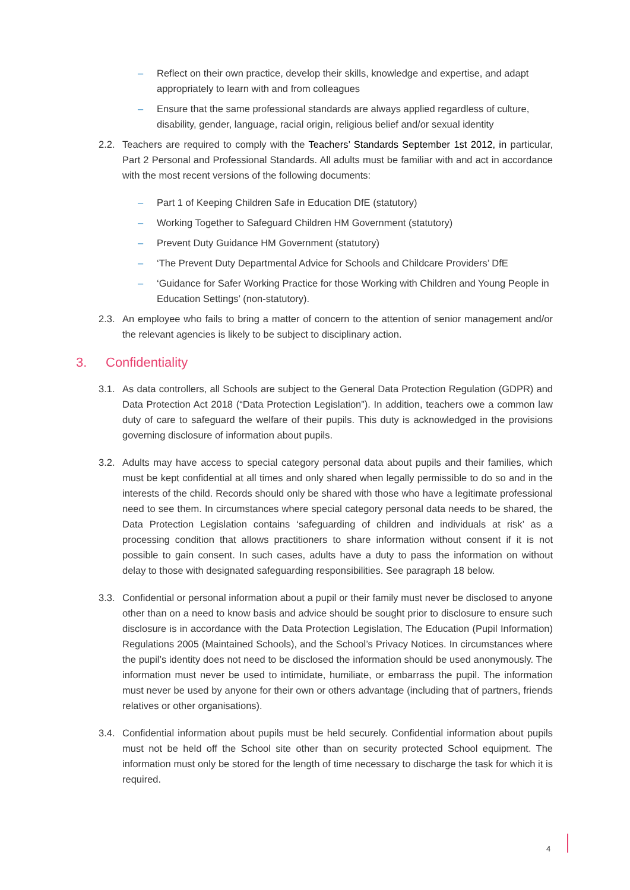– Reflect on their own practice, develop their skills, knowledge and expertise, and adapt appropriately to learn with and from colleagues
– Ensure that the same professional standards are always applied regardless of culture, disability, gender, language, racial origin, religious belief and/or sexual identity
2.2. Teachers are required to comply with the Teachers’ Standards September 1st 2012, in particular, Part 2 Personal and Professional Standards. All adults must be familiar with and act in accordance with the most recent versions of the following documents:
– Part 1 of Keeping Children Safe in Education DfE (statutory)
– Working Together to Safeguard Children HM Government (statutory)
– Prevent Duty Guidance HM Government (statutory)
– ‘The Prevent Duty Departmental Advice for Schools and Childcare Providers’ DfE
– ‘Guidance for Safer Working Practice for those Working with Children and Young People in Education Settings’ (non-statutory).
2.3. An employee who fails to bring a matter of concern to the attention of senior management and/or the relevant agencies is likely to be subject to disciplinary action.
3. Confidentiality
3.1. As data controllers, all Schools are subject to the General Data Protection Regulation (GDPR) and Data Protection Act 2018 (“Data Protection Legislation”). In addition, teachers owe a common law duty of care to safeguard the welfare of their pupils. This duty is acknowledged in the provisions governing disclosure of information about pupils.
3.2. Adults may have access to special category personal data about pupils and their families, which must be kept confidential at all times and only shared when legally permissible to do so and in the interests of the child. Records should only be shared with those who have a legitimate professional need to see them. In circumstances where special category personal data needs to be shared, the Data Protection Legislation contains ‘safeguarding of children and individuals at risk’ as a processing condition that allows practitioners to share information without consent if it is not possible to gain consent. In such cases, adults have a duty to pass the information on without delay to those with designated safeguarding responsibilities. See paragraph 18 below.
3.3. Confidential or personal information about a pupil or their family must never be disclosed to anyone other than on a need to know basis and advice should be sought prior to disclosure to ensure such disclosure is in accordance with the Data Protection Legislation, The Education (Pupil Information) Regulations 2005 (Maintained Schools), and the School’s Privacy Notices. In circumstances where the pupil’s identity does not need to be disclosed the information should be used anonymously. The information must never be used to intimidate, humiliate, or embarrass the pupil. The information must never be used by anyone for their own or others advantage (including that of partners, friends relatives or other organisations).
3.4. Confidential information about pupils must be held securely. Confidential information about pupils must not be held off the School site other than on security protected School equipment. The information must only be stored for the length of time necessary to discharge the task for which it is required.
4